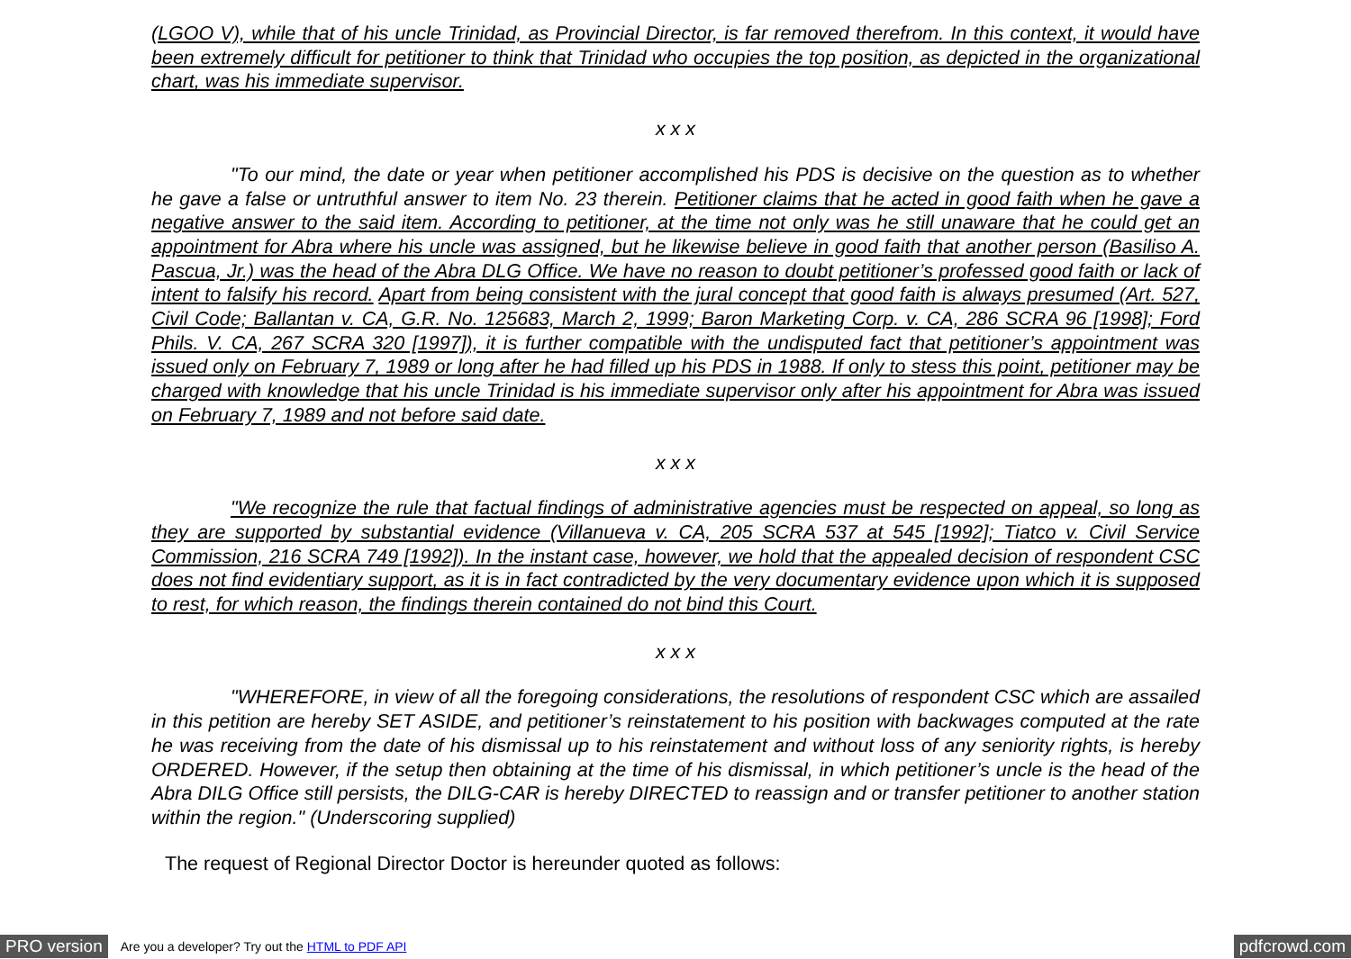(LGOO V), while that of his uncle Trinidad, as Provincial Director, is far removed therefrom. In this context, it would have been extremely difficult for petitioner to think that Trinidad who occupies the top position, as depicted in the organizational chart, was his immediate supervisor.
x x x
"To our mind, the date or year when petitioner accomplished his PDS is decisive on the question as to whether he gave a false or untruthful answer to item No. 23 therein. Petitioner claims that he acted in good faith when he gave a negative answer to the said item. According to petitioner, at the time not only was he still unaware that he could get an appointment for Abra where his uncle was assigned, but he likewise believe in good faith that another person (Basiliso A. Pascua, Jr.) was the head of the Abra DLG Office. We have no reason to doubt petitioner’s professed good faith or lack of intent to falsify his record. Apart from being consistent with the jural concept that good faith is always presumed (Art. 527, Civil Code; Ballantan v. CA, G.R. No. 125683, March 2, 1999; Baron Marketing Corp. v. CA, 286 SCRA 96 [1998]; Ford Phils. V. CA, 267 SCRA 320 [1997]), it is further compatible with the undisputed fact that petitioner’s appointment was issued only on February 7, 1989 or long after he had filled up his PDS in 1988. If only to stess this point, petitioner may be charged with knowledge that his uncle Trinidad is his immediate supervisor only after his appointment for Abra was issued on February 7, 1989 and not before said date.
x x x
"We recognize the rule that factual findings of administrative agencies must be respected on appeal, so long as they are supported by substantial evidence (Villanueva v. CA, 205 SCRA 537 at 545 [1992]; Tiatco v. Civil Service Commission, 216 SCRA 749 [1992]). In the instant case, however, we hold that the appealed decision of respondent CSC does not find evidentiary support, as it is in fact contradicted by the very documentary evidence upon which it is supposed to rest, for which reason, the findings therein contained do not bind this Court.
x x x
"WHEREFORE, in view of all the foregoing considerations, the resolutions of respondent CSC which are assailed in this petition are hereby SET ASIDE, and petitioner’s reinstatement to his position with backwages computed at the rate he was receiving from the date of his dismissal up to his reinstatement and without loss of any seniority rights, is hereby ORDERED. However, if the setup then obtaining at the time of his dismissal, in which petitioner’s uncle is the head of the Abra DILG Office still persists, the DILG-CAR is hereby DIRECTED to reassign and or transfer petitioner to another station within the region." (Underscoring supplied)
The request of Regional Director Doctor is hereunder quoted as follows:
PRO version Are you a developer? Try out the HTML to PDF API pdfcrowd.com